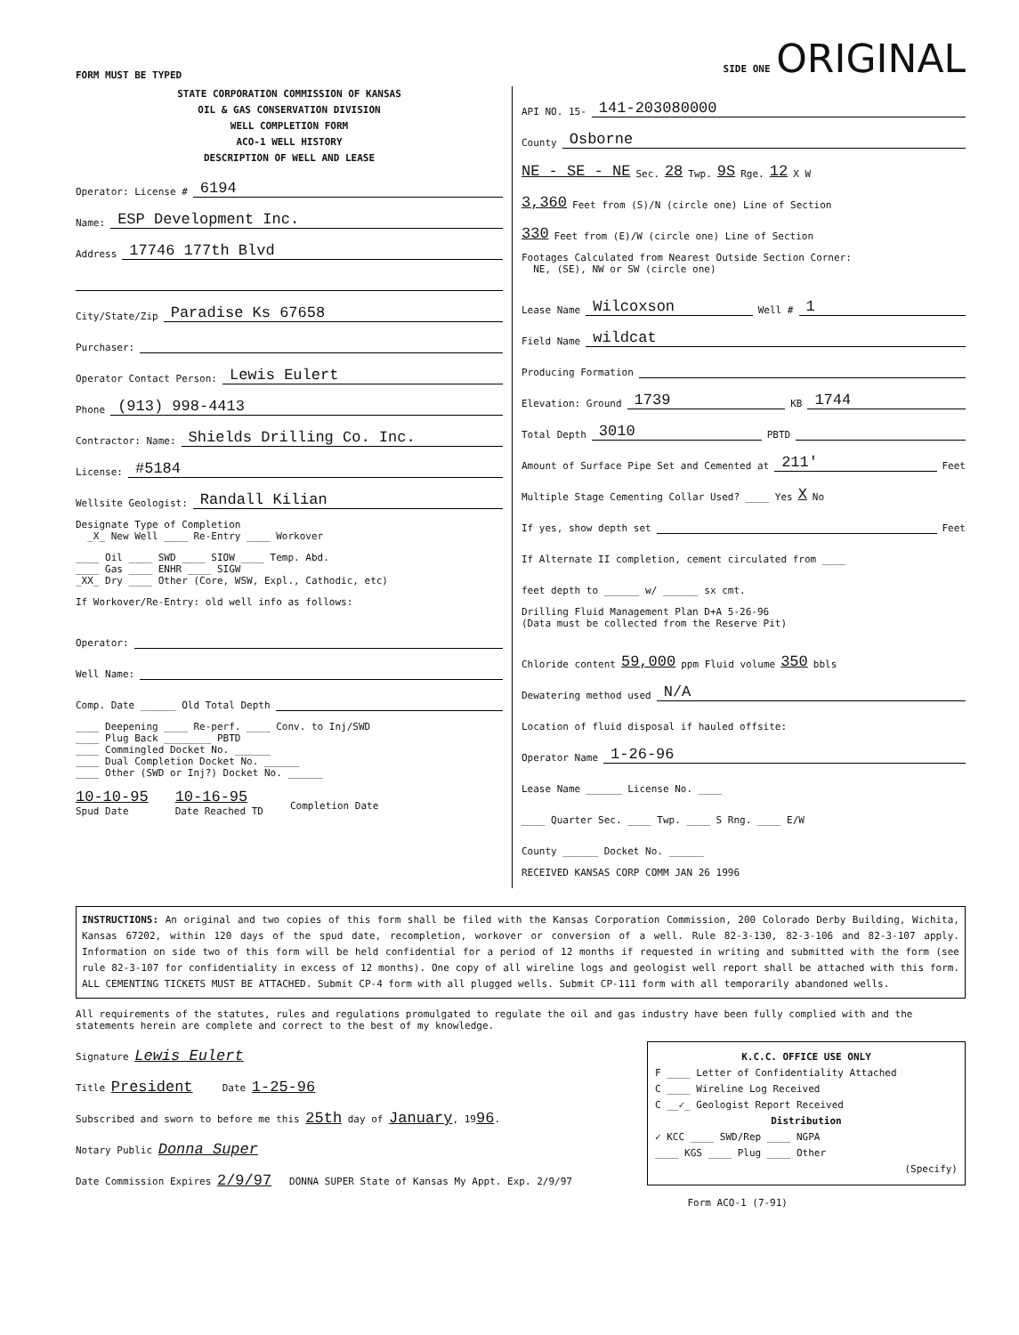FORM MUST BE TYPED SIDE ONE ORIGINAL
STATE CORPORATION COMMISSION OF KANSAS
OIL & GAS CONSERVATION DIVISION
WELL COMPLETION FORM
ACO-1 WELL HISTORY
DESCRIPTION OF WELL AND LEASE
Operator: License # 6194
Name: ESP Development Inc.
Address 17746 177th Blvd
City/State/Zip Paradise Ks 67658
Purchaser:
Operator Contact Person: Lewis Eulert
Phone (913) 998-4413
Contractor: Name: Shields Drilling Co. Inc.
License: #5184
Wellsite Geologist: Randall Kilian
Designate Type of Completion
_X_ New Well ____ Re-Entry ____ Workover
____ Oil ____ SWD ____ SIOW ____ Temp. Abd.
____ Gas ____ ENHR ____ SIGW
_XX_ Dry ____ Other (Core, WSW, Expl., Cathodic, etc)
If Workover/Re-Entry: old well info as follows:
Operator:
Well Name:
Comp. Date ______ Old Total Depth
____ Deepening ____ Re-perf. ____ Conv. to Inj/SWD
____ Plug Back ________ PBTD
____ Commingled Docket No. ______
____ Dual Completion Docket No. ______
____ Other (SWD or Inj?) Docket No. ______
10-10-95
Spud Date 10-16-95
Date Reached TD
Completion Date
API NO. 15- 141-203080000
County Osborne
NE - SE - NE Sec. 28 Twp. 9S Rge. 12 X W
3,360 Feet from (S)/N (circle one) Line of Section
330 Feet from (E)/W (circle one) Line of Section
Footages Calculated from Nearest Outside Section Corner:
NE, (SE), NW or SW (circle one)
Lease Name Wilcoxson Well # 1
Field Name wildcat
Producing Formation
Elevation: Ground 1739 KB 1744
Total Depth 3010 PBTD
Amount of Surface Pipe Set and Cemented at 211' Feet
Multiple Stage Cementing Collar Used? ____ Yes X No
If yes, show depth set Feet
If Alternate II completion, cement circulated from ____
feet depth to ______ w/ ______ sx cmt.
Drilling Fluid Management Plan D+A 5-26-96
(Data must be collected from the Reserve Pit)
Chloride content 59,000 ppm Fluid volume 350 bbls
Dewatering method used N/A
Location of fluid disposal if hauled offsite:
Operator Name 1-26-96
Lease Name ______ License No. ____
____ Quarter Sec. ____ Twp. ____ S Rng. ____ E/W
County ______ Docket No. ______
RECEIVED KANSAS CORP COMM JAN 26 1996
INSTRUCTIONS: An original and two copies of this form shall be filed with the Kansas Corporation Commission, 200 Colorado Derby Building, Wichita, Kansas 67202, within 120 days of the spud date, recompletion, workover or conversion of a well. Rule 82-3-130, 82-3-106 and 82-3-107 apply. Information on side two of this form will be held confidential for a period of 12 months if requested in writing and submitted with the form (see rule 82-3-107 for confidentiality in excess of 12 months). One copy of all wireline logs and geologist well report shall be attached with this form. ALL CEMENTING TICKETS MUST BE ATTACHED. Submit CP-4 form with all plugged wells. Submit CP-111 form with all temporarily abandoned wells.
All requirements of the statutes, rules and regulations promulgated to regulate the oil and gas industry have been fully complied with and the statements herein are complete and correct to the best of my knowledge.
K.C.C. OFFICE USE ONLY
F ____ Letter of Confidentiality Attached
C ____ Wireline Log Received
C __✓_ Geologist Report Received
Distribution
✓ KCC ____ SWD/Rep ____ NGPA
____ KGS ____ Plug ____ Other
(Specify)
Signature Lewis Eulert
Title President Date 1-25-96
Subscribed and sworn to before me this 25th day of January, 1996.
Notary Public Donna Super
Date Commission Expires 2/9/97 DONNA SUPER State of Kansas My Appt. Exp. 2/9/97
Form ACO-1 (7-91)